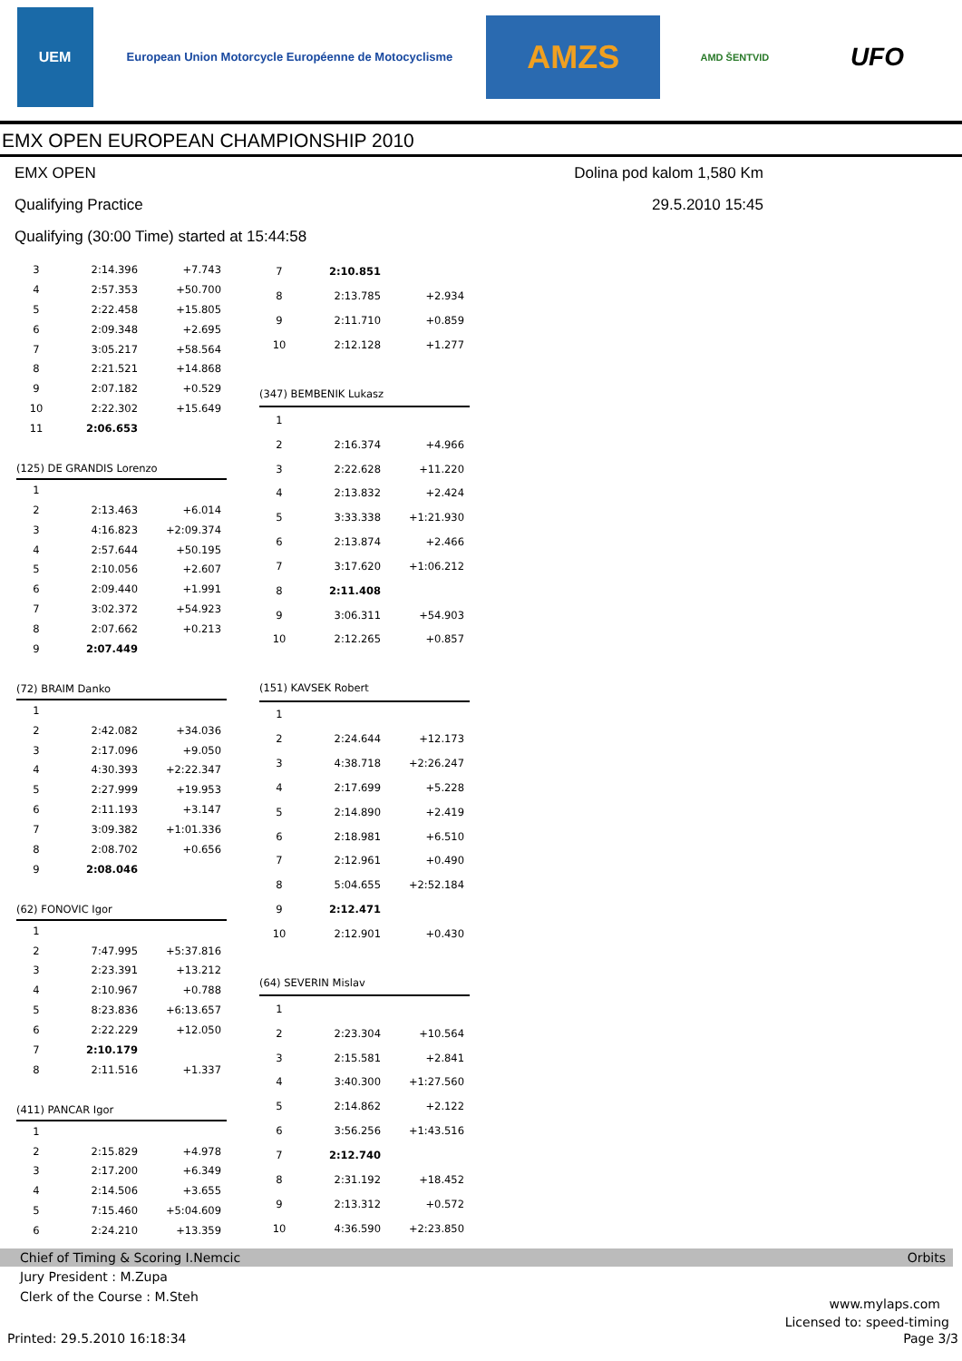UEM
European Union Motorcycle Européenne de Motocyclisme
AMZS
AMD ŠENTVID
UFO
EMX OPEN EUROPEAN CHAMPIONSHIP 2010
EMX OPEN Dolina pod kalom 1,580 Km
Qualifying Practice 29.5.2010 15:45
Qualifying (30:00 Time) started at 15:44:58
| 3 | 2:14.396 | +7.743 |
| 4 | 2:57.353 | +50.700 |
| 5 | 2:22.458 | +15.805 |
| 6 | 2:09.348 | +2.695 |
| 7 | 3:05.217 | +58.564 |
| 8 | 2:21.521 | +14.868 |
| 9 | 2:07.182 | +0.529 |
| 10 | 2:22.302 | +15.649 |
| 11 | 2:06.653 | |
| (125) DE GRANDIS Lorenzo | | |
| 1 | | |
| 2 | 2:13.463 | +6.014 |
| 3 | 4:16.823 | +2:09.374 |
| 4 | 2:57.644 | +50.195 |
| 5 | 2:10.056 | +2.607 |
| 6 | 2:09.440 | +1.991 |
| 7 | 3:02.372 | +54.923 |
| 8 | 2:07.662 | +0.213 |
| 9 | 2:07.449 | |
| (72) BRAIM Danko | | |
| 1 | | |
| 2 | 2:42.082 | +34.036 |
| 3 | 2:17.096 | +9.050 |
| 4 | 4:30.393 | +2:22.347 |
| 5 | 2:27.999 | +19.953 |
| 6 | 2:11.193 | +3.147 |
| 7 | 3:09.382 | +1:01.336 |
| 8 | 2:08.702 | +0.656 |
| 9 | 2:08.046 | |
| (62) FONOVIC Igor | | |
| 1 | | |
| 2 | 7:47.995 | +5:37.816 |
| 3 | 2:23.391 | +13.212 |
| 4 | 2:10.967 | +0.788 |
| 5 | 8:23.836 | +6:13.657 |
| 6 | 2:22.229 | +12.050 |
| 7 | 2:10.179 | |
| 8 | 2:11.516 | +1.337 |
| (411) PANCAR Igor | | |
| 1 | | |
| 2 | 2:15.829 | +4.978 |
| 3 | 2:17.200 | +6.349 |
| 4 | 2:14.506 | +3.655 |
| 5 | 7:15.460 | +5:04.609 |
| 6 | 2:24.210 | +13.359 |
| 7 | 2:10.851 | |
| 8 | 2:13.785 | +2.934 |
| 9 | 2:11.710 | +0.859 |
| 10 | 2:12.128 | +1.277 |
| (347) BEMBENIK Lukasz | | |
| 1 | | |
| 2 | 2:16.374 | +4.966 |
| 3 | 2:22.628 | +11.220 |
| 4 | 2:13.832 | +2.424 |
| 5 | 3:33.338 | +1:21.930 |
| 6 | 2:13.874 | +2.466 |
| 7 | 3:17.620 | +1:06.212 |
| 8 | 2:11.408 | |
| 9 | 3:06.311 | +54.903 |
| 10 | 2:12.265 | +0.857 |
| (151) KAVSEK Robert | | |
| 1 | | |
| 2 | 2:24.644 | +12.173 |
| 3 | 4:38.718 | +2:26.247 |
| 4 | 2:17.699 | +5.228 |
| 5 | 2:14.890 | +2.419 |
| 6 | 2:18.981 | +6.510 |
| 7 | 2:12.961 | +0.490 |
| 8 | 5:04.655 | +2:52.184 |
| 9 | 2:12.471 | |
| 10 | 2:12.901 | +0.430 |
| (64) SEVERIN Mislav | | |
| 1 | | |
| 2 | 2:23.304 | +10.564 |
| 3 | 2:15.581 | +2.841 |
| 4 | 3:40.300 | +1:27.560 |
| 5 | 2:14.862 | +2.122 |
| 6 | 3:56.256 | +1:43.516 |
| 7 | 2:12.740 | |
| 8 | 2:31.192 | +18.452 |
| 9 | 2:13.312 | +0.572 |
| 10 | 4:36.590 | +2:23.850 |
Chief of Timing & Scoring I.Nemcic Orbits
Jury President : M.Zupa
Clerk of the Course : M.Steh www.mylaps.com
Licensed to: speed-timing
Printed: 29.5.2010 16:18:34 Page 3/3